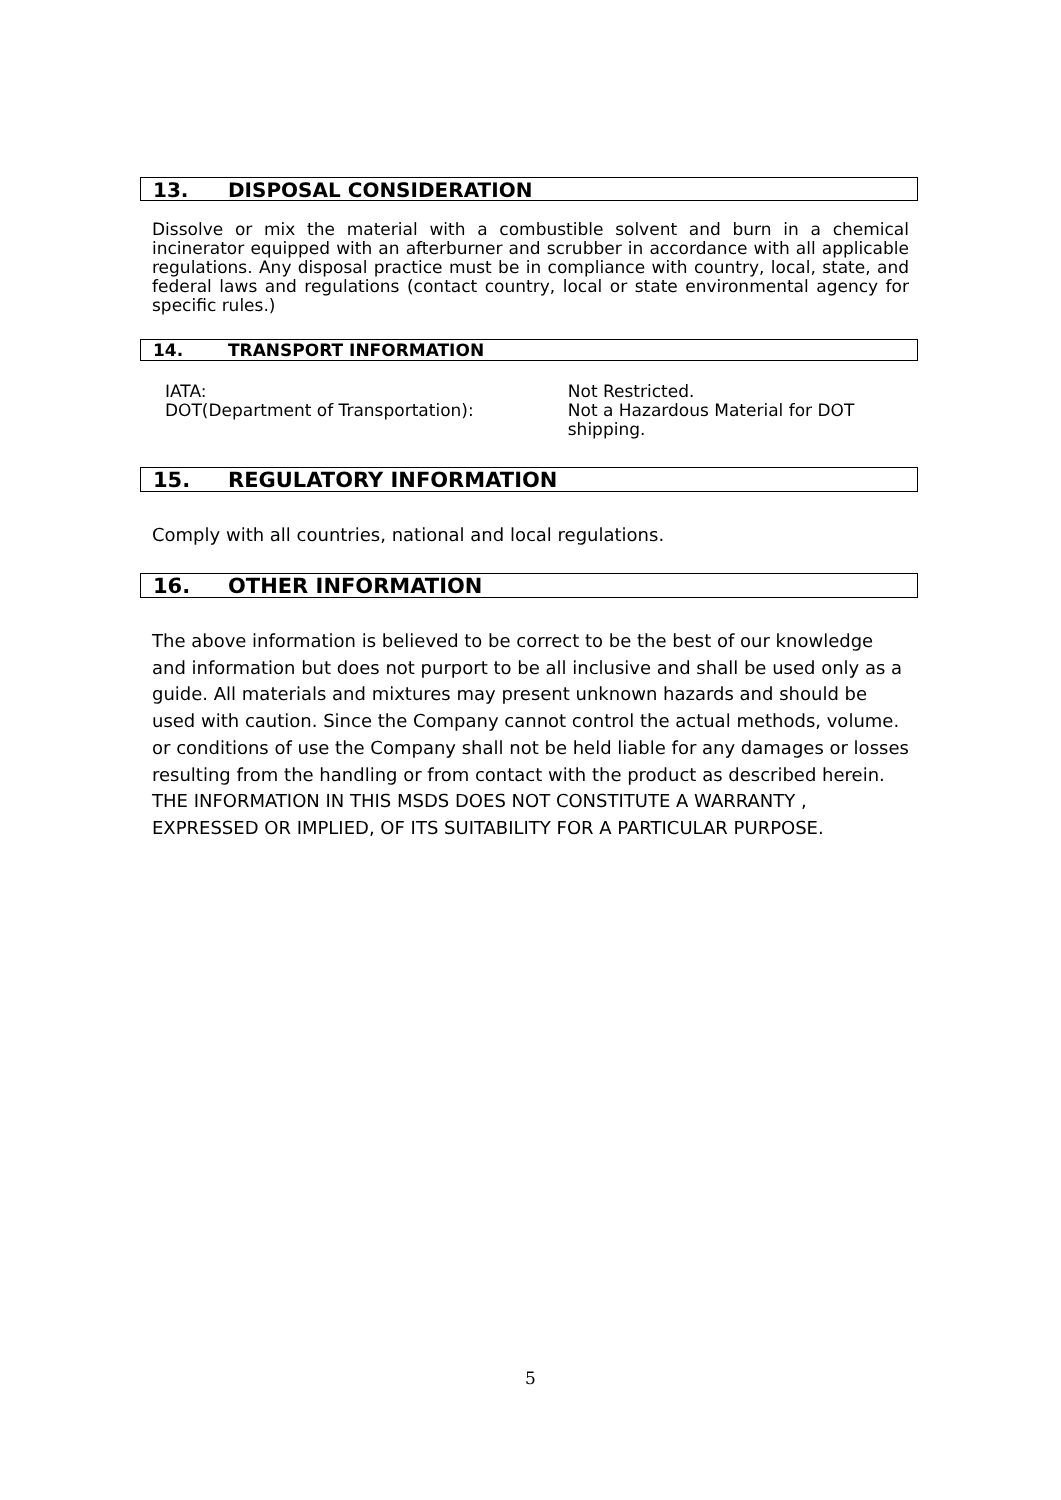13. DISPOSAL CONSIDERATION
Dissolve or mix the material with a combustible solvent and burn in a chemical incinerator equipped with an afterburner and scrubber in accordance with all applicable regulations. Any disposal practice must be in compliance with country, local, state, and federal laws and regulations (contact country, local or state environmental agency for specific rules.)
14. TRANSPORT INFORMATION
IATA:
DOT(Department of Transportation):
Not Restricted.
Not a Hazardous Material for DOT shipping.
15. REGULATORY INFORMATION
Comply with all countries, national and local regulations.
16. OTHER INFORMATION
The above information is believed to be correct to be the best of our knowledge and information but does not purport to be all inclusive and shall be used only as a guide. All materials and mixtures may present unknown hazards and should be used with caution. Since the Company cannot control the actual methods, volume. or conditions of use the Company shall not be held liable for any damages or losses resulting from the handling or from contact with the product as described herein. THE INFORMATION IN THIS MSDS DOES NOT CONSTITUTE A WARRANTY , EXPRESSED OR IMPLIED, OF ITS SUITABILITY FOR A PARTICULAR PURPOSE.
5